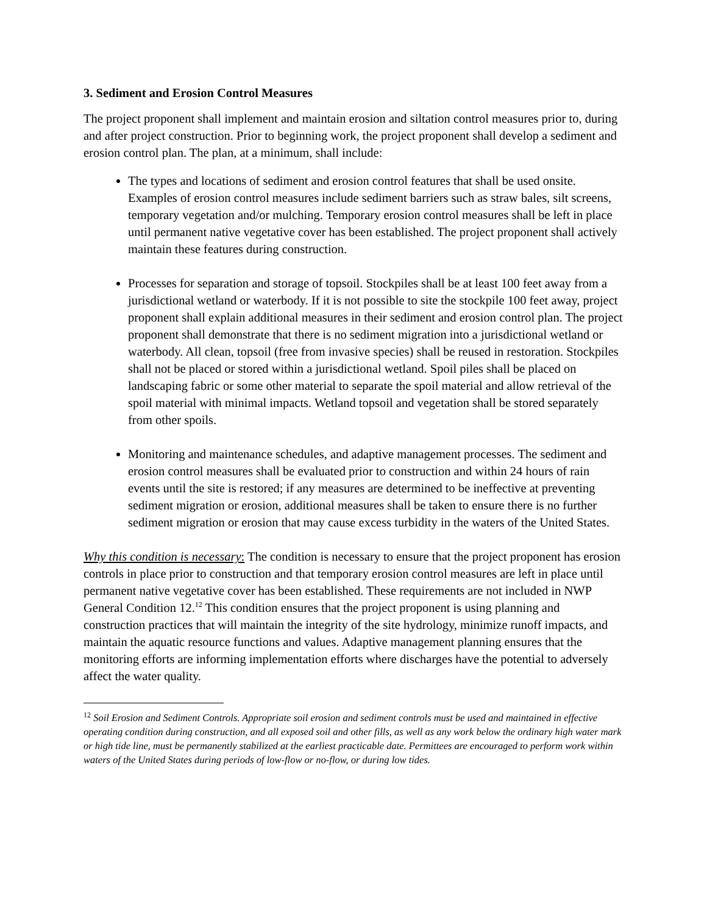3. Sediment and Erosion Control Measures
The project proponent shall implement and maintain erosion and siltation control measures prior to, during and after project construction. Prior to beginning work, the project proponent shall develop a sediment and erosion control plan. The plan, at a minimum, shall include:
The types and locations of sediment and erosion control features that shall be used onsite. Examples of erosion control measures include sediment barriers such as straw bales, silt screens, temporary vegetation and/or mulching. Temporary erosion control measures shall be left in place until permanent native vegetative cover has been established. The project proponent shall actively maintain these features during construction.
Processes for separation and storage of topsoil. Stockpiles shall be at least 100 feet away from a jurisdictional wetland or waterbody. If it is not possible to site the stockpile 100 feet away, project proponent shall explain additional measures in their sediment and erosion control plan. The project proponent shall demonstrate that there is no sediment migration into a jurisdictional wetland or waterbody. All clean, topsoil (free from invasive species) shall be reused in restoration. Stockpiles shall not be placed or stored within a jurisdictional wetland. Spoil piles shall be placed on landscaping fabric or some other material to separate the spoil material and allow retrieval of the spoil material with minimal impacts. Wetland topsoil and vegetation shall be stored separately from other spoils.
Monitoring and maintenance schedules, and adaptive management processes. The sediment and erosion control measures shall be evaluated prior to construction and within 24 hours of rain events until the site is restored; if any measures are determined to be ineffective at preventing sediment migration or erosion, additional measures shall be taken to ensure there is no further sediment migration or erosion that may cause excess turbidity in the waters of the United States.
Why this condition is necessary: The condition is necessary to ensure that the project proponent has erosion controls in place prior to construction and that temporary erosion control measures are left in place until permanent native vegetative cover has been established. These requirements are not included in NWP General Condition 12.<sup>12</sup> This condition ensures that the project proponent is using planning and construction practices that will maintain the integrity of the site hydrology, minimize runoff impacts, and maintain the aquatic resource functions and values. Adaptive management planning ensures that the monitoring efforts are informing implementation efforts where discharges have the potential to adversely affect the water quality.
<sup>12</sup> Soil Erosion and Sediment Controls. Appropriate soil erosion and sediment controls must be used and maintained in effective operating condition during construction, and all exposed soil and other fills, as well as any work below the ordinary high water mark or high tide line, must be permanently stabilized at the earliest practicable date. Permittees are encouraged to perform work within waters of the United States during periods of low-flow or no-flow, or during low tides.